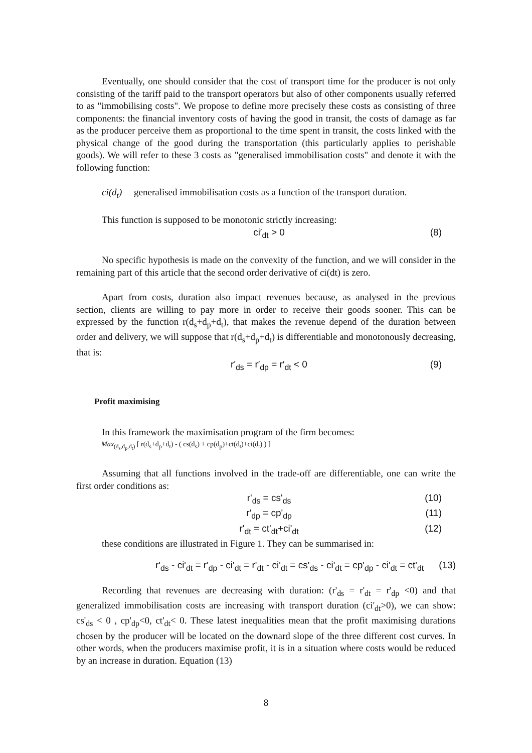Eventually, one should consider that the cost of transport time for the producer is not only consisting of the tariff paid to the transport operators but also of other components usually referred to as "immobilising costs". We propose to define more precisely these costs as consisting of three components: the financial inventory costs of having the good in transit, the costs of damage as far as the producer perceive them as proportional to the time spent in transit, the costs linked with the physical change of the good during the transportation (this particularly applies to perishable goods). We will refer to these 3 costs as "generalised immobilisation costs" and denote it with the following function:
ci(d<sub>t</sub>) generalised immobilisation costs as a function of the transport duration.
This function is supposed to be monotonic strictly increasing:
ci′<sub>dt</sub> > 0 (8)
No specific hypothesis is made on the convexity of the function, and we will consider in the remaining part of this article that the second order derivative of ci(dt) is zero.
Apart from costs, duration also impact revenues because, as analysed in the previous section, clients are willing to pay more in order to receive their goods sooner. This can be expressed by the function r(d<sub>s</sub>+d<sub>p</sub>+d<sub>t</sub>), that makes the revenue depend of the duration between order and delivery, we will suppose that r(d<sub>s</sub>+d<sub>p</sub>+d<sub>t</sub>) is differentiable and monotonously decreasing, that is:
r'<sub>ds</sub> = r′<sub>dp</sub> = r′<sub>dt</sub> < 0 (9)
Profit maximising
In this framework the maximisation program of the firm becomes:
Max<sub>(d<sub>s</sub>,d<sub>p</sub>,d<sub>t</sub>)</sub> [ r(d<sub>s</sub>+d<sub>p</sub>+d<sub>t</sub>) - ( cs(d<sub>s</sub>) + cp(d<sub>p</sub>)+ct(d<sub>t</sub>)+ci(d<sub>t</sub>) ) ]
Assuming that all functions involved in the trade-off are differentiable, one can write the first order conditions as:
r'<sub>ds</sub> = cs'<sub>ds</sub> (10)
r'<sub>dp</sub> = cp'<sub>dp</sub> (11)
r'<sub>dt</sub> = ct'<sub>dt</sub>+ci'<sub>dt</sub> (12)
these conditions are illustrated in Figure 1. They can be summarised in:
r'<sub>ds</sub> - ci'<sub>dt</sub> = r'<sub>dp</sub> - ci'<sub>dt</sub> = r'<sub>dt</sub> - ci'<sub>dt</sub> = cs'<sub>ds</sub> - ci'<sub>dt</sub> = cp'<sub>dp</sub> - ci'<sub>dt</sub> = ct'<sub>dt</sub> (13)
Recording that revenues are decreasing with duration: (r'<sub>ds</sub> = r'<sub>dt</sub> = r'<sub>dp</sub> <0) and that generalized immobilisation costs are increasing with transport duration (ci'<sub>dt</sub>>0), we can show: cs'<sub>ds</sub> < 0 , cp'<sub>dp</sub><0, ct'<sub>dt</sub>< 0. These latest inequalities mean that the profit maximising durations chosen by the producer will be located on the downard slope of the three different cost curves. In other words, when the producers maximise profit, it is in a situation where costs would be reduced by an increase in duration. Equation (13)
8